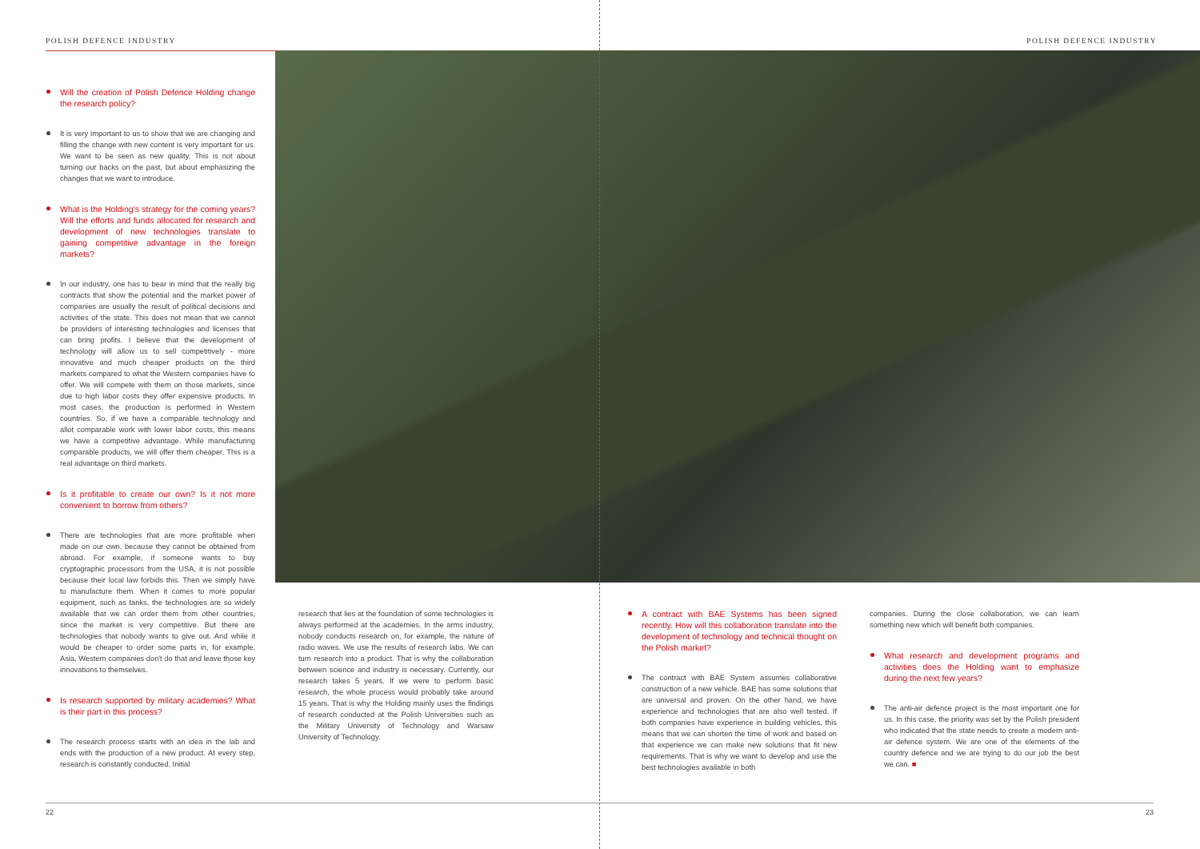POLISH DEFENCE INDUSTRY POLISH DEFENCE INDUSTRY
Will the creation of Polish Defence Holding change the research policy?
It is very important to us to show that we are changing and filling the change with new content is very important for us. We want to be seen as new quality. This is not about turning our backs on the past, but about emphasizing the changes that we want to introduce.
What is the Holding's strategy for the coming years? Will the efforts and funds allocated for research and development of new technologies translate to gaining competitive advantage in the foreign markets?
In our industry, one has to bear in mind that the really big contracts that show the potential and the market power of companies are usually the result of political decisions and activities of the state. This does not mean that we cannot be providers of interesting technologies and licenses that can bring profits. I believe that the development of technology will allow us to sell competitively - more innovative and much cheaper products on the third markets compared to what the Western companies have to offer. We will compete with them on those markets, since due to high labor costs they offer expensive products. In most cases, the production is performed in Western countries. So, if we have a comparable technology and allot comparable work with lower labor costs, this means we have a competitive advantage. While manufacturing comparable products, we will offer them cheaper. This is a real advantage on third markets.
Is it profitable to create our own? Is it not more convenient to borrow from others?
There are technologies that are more profitable when made on our own, because they cannot be obtained from abroad. For example, if someone wants to buy cryptographic processors from the USA, it is not possible because their local law forbids this. Then we simply have to manufacture them. When it comes to more popular equipment, such as tanks, the technologies are so widely available that we can order them from other countries, since the market is very competitive. But there are technologies that nobody wants to give out. And while it would be cheaper to order some parts in, for example, Asia, Western companies don't do that and leave those key innovations to themselves.
Is research supported by military academies? What is their part in this process?
The research process starts with an idea in the lab and ends with the production of a new product. At every step, research is constantly conducted. Initial
research that lies at the foundation of some technologies is always performed at the academies. In the arms industry, nobody conducts research on, for example, the nature of radio waves. We use the results of research labs. We can turn research into a product. That is why the collaboration between science and industry is necessary. Currently, our research takes 5 years. If we were to perform basic research, the whole process would probably take around 15 years. That is why the Holding mainly uses the findings of research conducted at the Polish Universities such as the Military University of Technology and Warsaw University of Technology.
A contract with BAE Systems has been signed recently. How will this collaboration translate into the development of technology and technical thought on the Polish market?
The contract with BAE System assumes collaborative construction of a new vehicle. BAE has some solutions that are universal and proven. On the other hand, we have experience and technologies that are also well tested. If both companies have experience in building vehicles, this means that we can shorten the time of work and based on that experience we can make new solutions that fit new requirements. That is why we want to develop and use the best technologies available in both
companies. During the close collaboration, we can learn something new which will benefit both companies.
What research and development programs and activities does the Holding want to emphasize during the next few years?
The anti-air defence project is the most important one for us. In this case, the priority was set by the Polish president who indicated that the state needs to create a modern anti-air defence system. We are one of the elements of the country defence and we are trying to do our job the best we can. ■
22 23